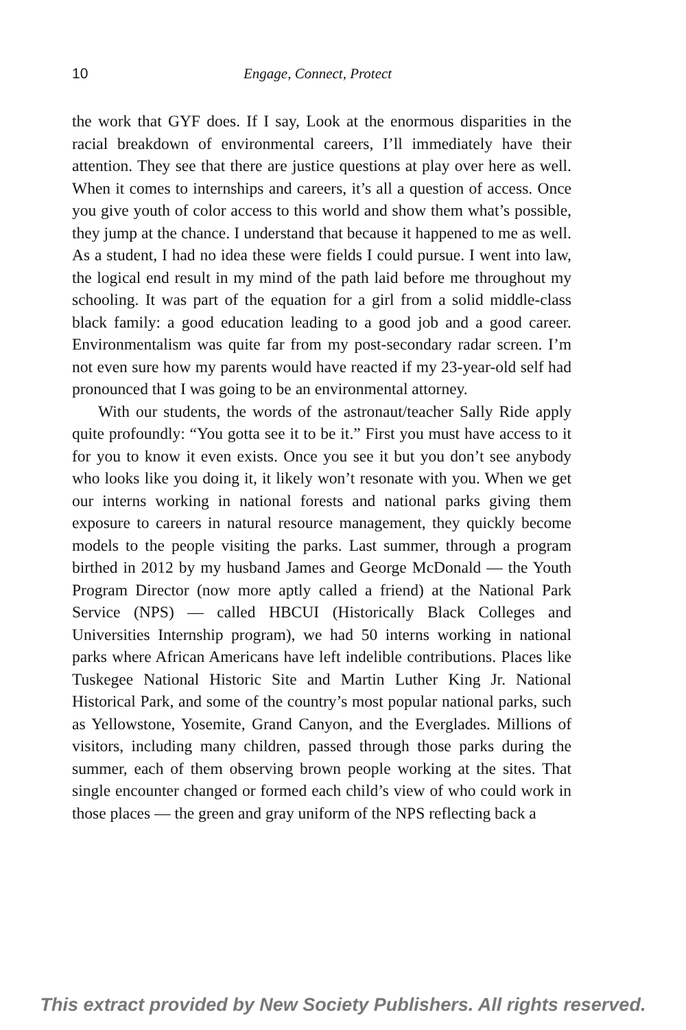10 Engage, Connect, Protect
the work that GYF does. If I say, Look at the enormous disparities in the racial breakdown of environmental careers, I’ll immediately have their attention. They see that there are justice questions at play over here as well. When it comes to internships and careers, it’s all a question of access. Once you give youth of color access to this world and show them what’s possible, they jump at the chance. I understand that because it happened to me as well. As a student, I had no idea these were fields I could pursue. I went into law, the logical end result in my mind of the path laid before me throughout my schooling. It was part of the equation for a girl from a solid middle-class black family: a good education leading to a good job and a good career. Environmentalism was quite far from my post-secondary radar screen. I’m not even sure how my parents would have reacted if my 23-year-old self had pronounced that I was going to be an environmental attorney.
With our students, the words of the astronaut/teacher Sally Ride apply quite profoundly: “You gotta see it to be it.” First you must have access to it for you to know it even exists. Once you see it but you don’t see anybody who looks like you doing it, it likely won’t resonate with you. When we get our interns working in national forests and national parks giving them exposure to careers in natural resource management, they quickly become models to the people visiting the parks. Last summer, through a program birthed in 2012 by my husband James and George McDonald — the Youth Program Director (now more aptly called a friend) at the National Park Service (NPS) — called HBCUI (Historically Black Colleges and Universities Internship program), we had 50 interns working in national parks where African Americans have left indelible contributions. Places like Tuskegee National Historic Site and Martin Luther King Jr. National Historical Park, and some of the country’s most popular national parks, such as Yellowstone, Yosemite, Grand Canyon, and the Everglades. Millions of visitors, including many children, passed through those parks during the summer, each of them observing brown people working at the sites. That single encounter changed or formed each child’s view of who could work in those places — the green and gray uniform of the NPS reflecting back a
This extract provided by New Society Publishers. All rights reserved.